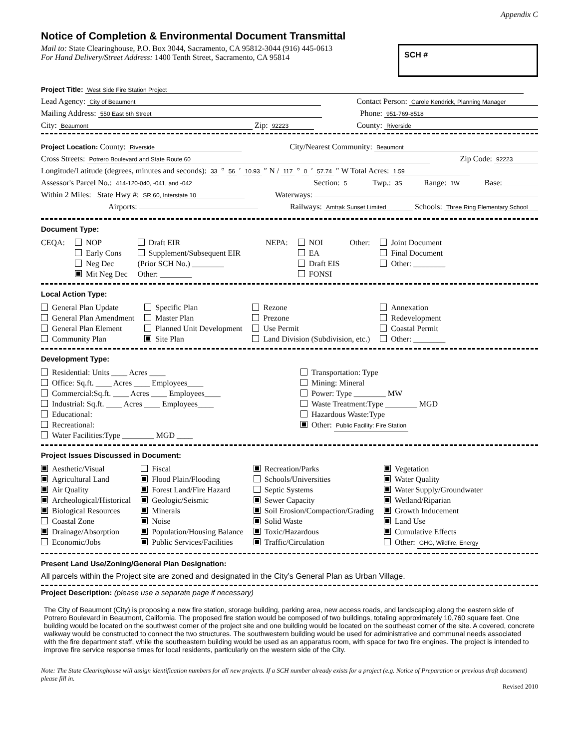Appendix C
Notice of Completion & Environmental Document Transmittal
Mail to: State Clearinghouse, P.O. Box 3044, Sacramento, CA 95812-3044 (916) 445-0613
For Hand Delivery/Street Address: 1400 Tenth Street, Sacramento, CA 95814
SCH #
Project Title: West Side Fire Station Project
Lead Agency: City of Beaumont Contact Person: Carole Kendrick, Planning Manager
Mailing Address: 550 East 6th Street Phone: 951-769-8518
City: Beaumont Zip: 92223 County: Riverside
Project Location: County: Riverside City/Nearest Community: Beaumont
Cross Streets: Potrero Boulevard and State Route 60 Zip Code: 92223
Longitude/Latitude (degrees, minutes and seconds): 33 ° 56 ′ 10.93 ″ N / 117 ° 0 ′ 57.74 ″ W Total Acres: 1.59
Assessor's Parcel No.: 414-120-040, -041, and -042 Section: 5 Twp.: 3S Range: 1W Base:
Within 2 Miles: State Hwy #: SR 60, Interstate 10 Waterways:
Airports: Railways: Amtrak Sunset Limited Schools: Three Ring Elementary School
Document Type:
CEQA: NOP
Early Cons
Neg Dec
Mit Neg Dec
Draft EIR
Supplement/Subsequent EIR
(Prior SCH No.) ________
Other: ________
NEPA: NOI
EA
Draft EIS
FONSI
Other: Joint Document
Final Document
Other: ________
Local Action Type:
General Plan Update
General Plan Amendment
General Plan Element
Community Plan
Specific Plan
Master Plan
Planned Unit Development
Site Plan
Rezone
Prezone
Use Permit
Land Division (Subdivision, etc.)
Annexation
Redevelopment
Coastal Permit
Other: ________
Development Type:
Residential: Units ____ Acres ____
Office: Sq.ft. ____ Acres ____ Employees____
Commercial:Sq.ft. ____ Acres ____ Employees____
Industrial: Sq.ft. ____ Acres ____ Employees____
Educational:
Recreational:
Water Facilities:Type ________ MGD ____
Transportation: Type
Mining: Mineral
Power: Type ________ MW
Waste Treatment:Type ________ MGD
Hazardous Waste:Type
Other: Public Facility: Fire Station
Project Issues Discussed in Document:
Aesthetic/Visual
Agricultural Land
Air Quality
Archeological/Historical
Biological Resources
Coastal Zone
Drainage/Absorption
Economic/Jobs
Fiscal
Flood Plain/Flooding
Forest Land/Fire Hazard
Geologic/Seismic
Minerals
Noise
Population/Housing Balance
Public Services/Facilities
Recreation/Parks
Schools/Universities
Septic Systems
Sewer Capacity
Soil Erosion/Compaction/Grading
Solid Waste
Toxic/Hazardous
Traffic/Circulation
Vegetation
Water Quality
Water Supply/Groundwater
Wetland/Riparian
Growth Inducement
Land Use
Cumulative Effects
Other: GHG, Wildfire, Energy
Present Land Use/Zoning/General Plan Designation:
All parcels within the Project site are zoned and designated in the City’s General Plan as Urban Village.
Project Description: (please use a separate page if necessary)
The City of Beaumont (City) is proposing a new fire station, storage building, parking area, new access roads, and landscaping along the eastern side of Potrero Boulevard in Beaumont, California. The proposed fire station would be composed of two buildings, totaling approximately 10,760 square feet. One building would be located on the southwest corner of the project site and one building would be located on the southeast corner of the site. A covered, concrete walkway would be constructed to connect the two structures. The southwestern building would be used for administrative and communal needs associated with the fire department staff, while the southeastern building would be used as an apparatus room, with space for two fire engines. The project is intended to improve fire service response times for local residents, particularly on the western side of the City.
Note: The State Clearinghouse will assign identification numbers for all new projects. If a SCH number already exists for a project (e.g. Notice of Preparation or previous draft document) please fill in.
Revised 2010